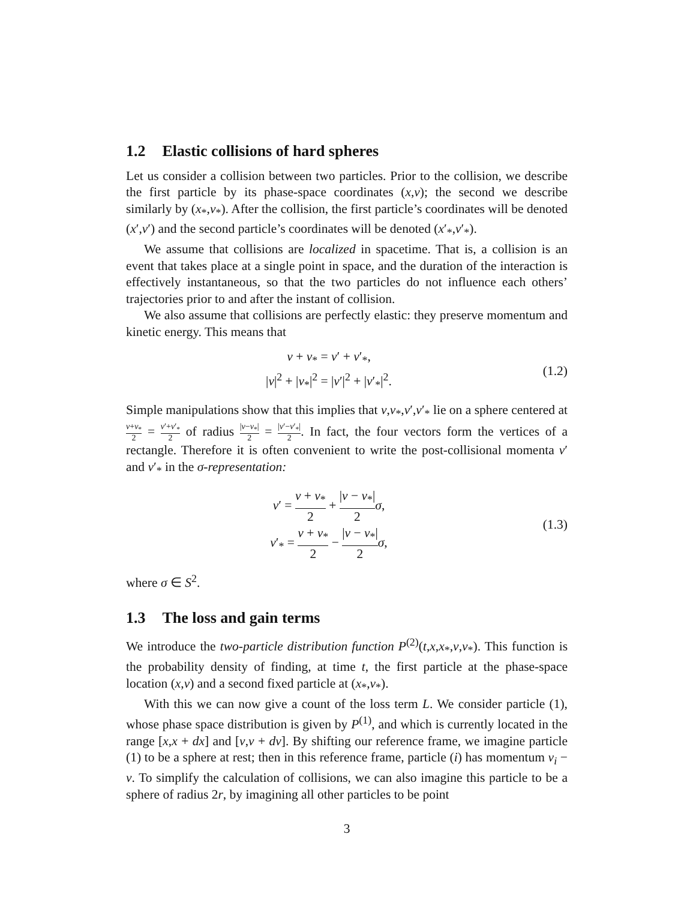1.2 Elastic collisions of hard spheres
Let us consider a collision between two particles. Prior to the collision, we describe the first particle by its phase-space coordinates (x,v); the second we describe similarly by (x<sub>*</sub>,v<sub>*</sub>). After the collision, the first particle’s coordinates will be denoted (x′,v′) and the second particle’s coordinates will be denoted (x′<sub>*</sub>,v′<sub>*</sub>).
We assume that collisions are localized in spacetime. That is, a collision is an event that takes place at a single point in space, and the duration of the interaction is effectively instantaneous, so that the two particles do not influence each others’ trajectories prior to and after the instant of collision.
We also assume that collisions are perfectly elastic: they preserve momentum and kinetic energy. This means that
v + v<sub>*</sub> = v′ + v′<sub>*</sub>,
|v|<sup>2</sup> + |v<sub>*</sub>|<sup>2</sup> = |v′|<sup>2</sup> + |v′<sub>*</sub>|<sup>2</sup>.
(1.2)
Simple manipulations show that this implies that v,v<sub>*</sub>,v′,v′<sub>*</sub> lie on a sphere centered at v+v<sub>*</sub> 2 = v′+v′<sub>*</sub> 2 of radius |v−v<sub>*</sub>| 2 = |v′−v′<sub>*</sub>| 2. In fact, the four vectors form the vertices of a rectangle. Therefore it is often convenient to write the post-collisional momenta v′ and v′<sub>*</sub> in the σ-representation:
v′ = v + v<sub>*</sub> 2 + |v − v<sub>*</sub>| 2 σ,
v′<sub>*</sub> = v + v<sub>*</sub> 2 − |v − v<sub>*</sub>| 2 σ,
(1.3)
where σ ∈ S<sup>2</sup>.
1.3 The loss and gain terms
We introduce the two-particle distribution function P<sup>(2)</sup>(t,x,x<sub>*</sub>,v,v<sub>*</sub>). This function is the probability density of finding, at time t, the first particle at the phase-space location (x,v) and a second fixed particle at (x<sub>*</sub>,v<sub>*</sub>).
With this we can now give a count of the loss term L. We consider particle (1), whose phase space distribution is given by P<sup>(1)</sup>, and which is currently located in the range [x,x + dx] and [v,v + dv]. By shifting our reference frame, we imagine particle (1) to be a sphere at rest; then in this reference frame, particle (i) has momentum v<sub>i</sub> − v. To simplify the calculation of collisions, we can also imagine this particle to be a sphere of radius 2r, by imagining all other particles to be point
3